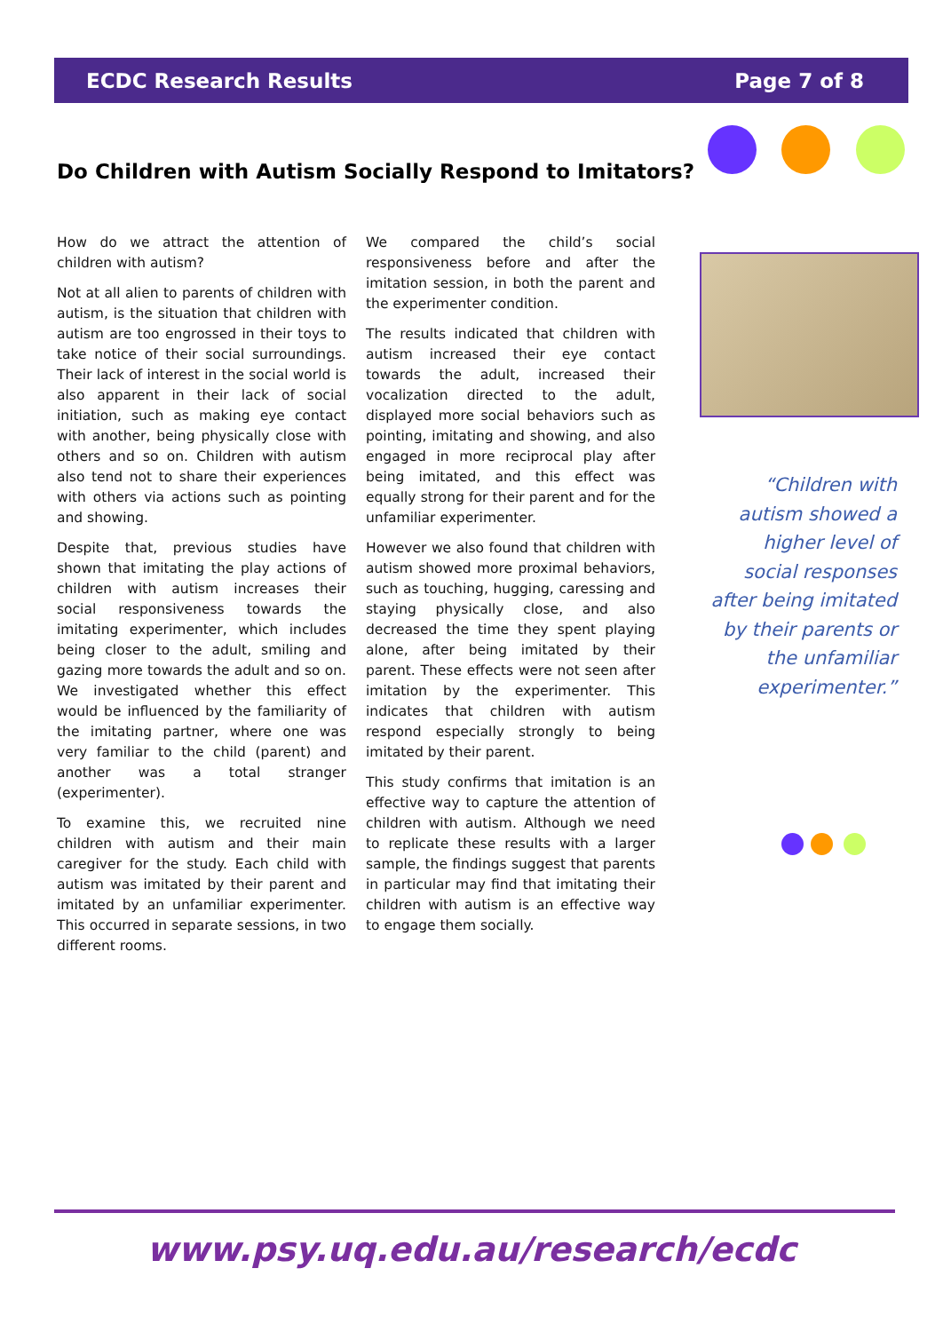ECDC Research Results Page 7 of 8
Do Children with Autism Socially Respond to Imitators?
How do we attract the attention of children with autism?
Not at all alien to parents of children with autism, is the situation that children with autism are too engrossed in their toys to take notice of their social surroundings. Their lack of interest in the social world is also apparent in their lack of social initiation, such as making eye contact with another, being physically close with others and so on. Children with autism also tend not to share their experiences with others via actions such as pointing and showing.
Despite that, previous studies have shown that imitating the play actions of children with autism increases their social responsiveness towards the imitating experimenter, which includes being closer to the adult, smiling and gazing more towards the adult and so on. We investigated whether this effect would be influenced by the familiarity of the imitating partner, where one was very familiar to the child (parent) and another was a total stranger (experimenter).
To examine this, we recruited nine children with autism and their main caregiver for the study. Each child with autism was imitated by their parent and imitated by an unfamiliar experimenter. This occurred in separate sessions, in two different rooms.
We compared the child’s social responsiveness before and after the imitation session, in both the parent and the experimenter condition.
The results indicated that children with autism increased their eye contact towards the adult, increased their vocalization directed to the adult, displayed more social behaviors such as pointing, imitating and showing, and also engaged in more reciprocal play after being imitated, and this effect was equally strong for their parent and for the unfamiliar experimenter.
However we also found that children with autism showed more proximal behaviors, such as touching, hugging, caressing and staying physically close, and also decreased the time they spent playing alone, after being imitated by their parent. These effects were not seen after imitation by the experimenter. This indicates that children with autism respond especially strongly to being imitated by their parent.
This study confirms that imitation is an effective way to capture the attention of children with autism. Although we need to replicate these results with a larger sample, the findings suggest that parents in particular may find that imitating their children with autism is an effective way to engage them socially.
“Children with autism showed a higher level of social responses after being imitated by their parents or the unfamiliar experimenter.”
www.psy.uq.edu.au/research/ecdc